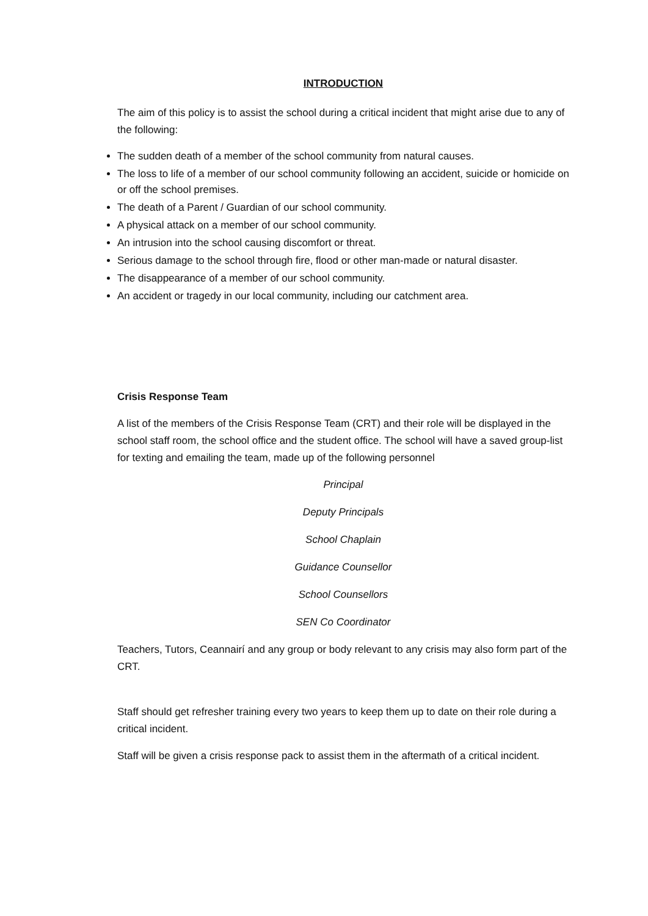INTRODUCTION
The aim of this policy is to assist the school during a critical incident that might arise due to any of the following:
The sudden death of a member of the school community from natural causes.
The loss to life of a member of our school community following an accident, suicide or homicide on or off the school premises.
The death of a Parent / Guardian of our school community.
A physical attack on a member of our school community.
An intrusion into the school causing discomfort or threat.
Serious damage to the school through fire, flood or other man-made or natural disaster.
The disappearance of a member of our school community.
An accident or tragedy in our local community, including our catchment area.
Crisis Response Team
A list of the members of the Crisis Response Team (CRT) and their role will be displayed in the school staff room, the school office and the student office. The school will have a saved group-list for texting and emailing the team, made up of the following personnel
Principal
Deputy Principals
School Chaplain
Guidance Counsellor
School Counsellors
SEN Co Coordinator
Teachers, Tutors, Ceannairí and any group or body relevant to any crisis may also form part of the CRT.
Staff should get refresher training every two years to keep them up to date on their role during a critical incident.
Staff will be given a crisis response pack to assist them in the aftermath of a critical incident.